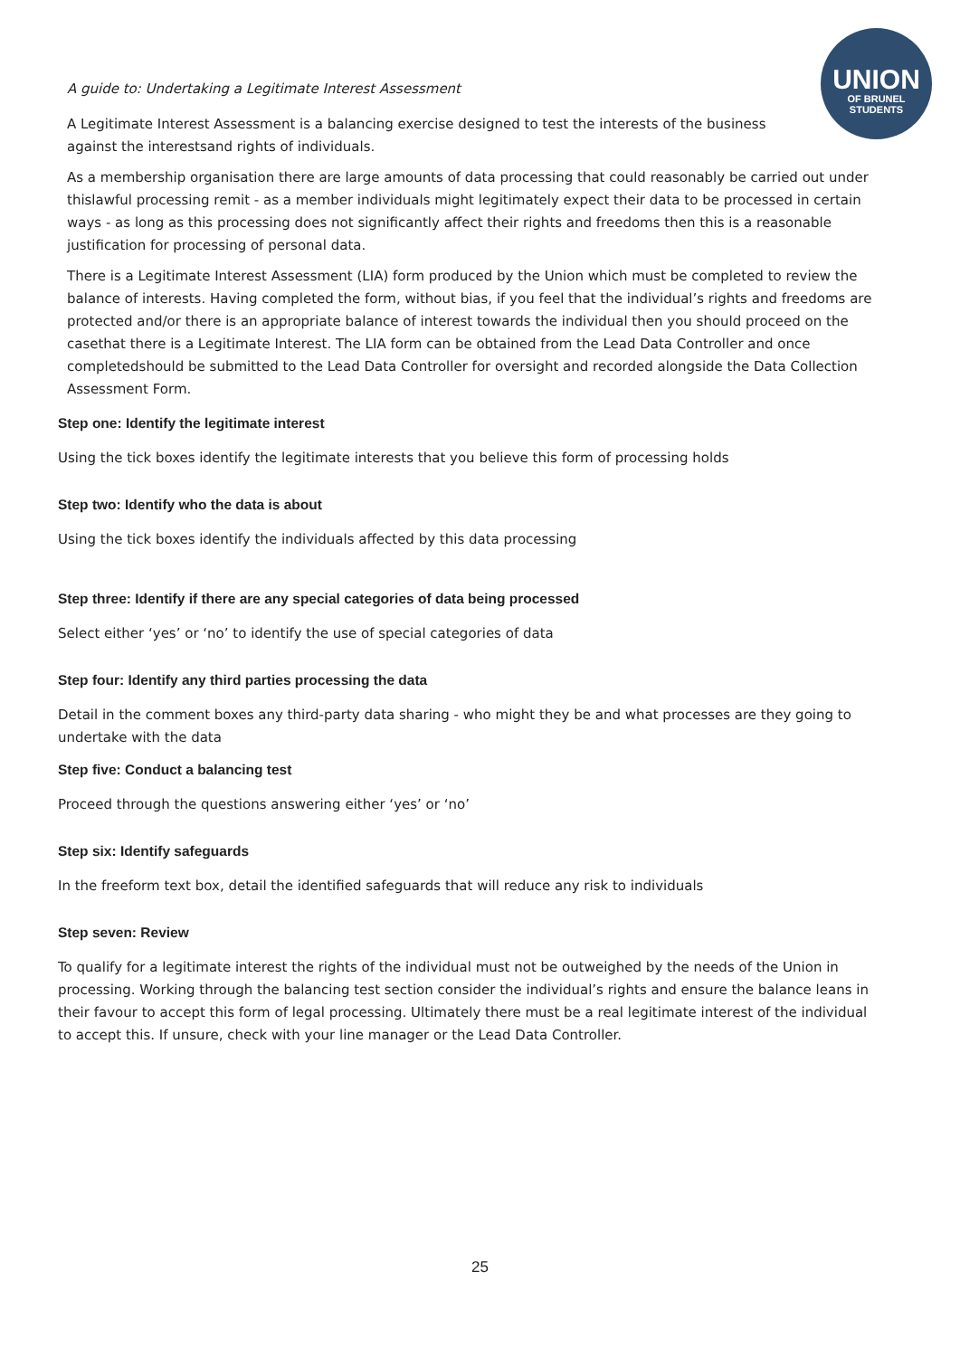UNION
OF BRUNEL
STUDENTS
A guide to: Undertaking a Legitimate Interest Assessment
A Legitimate Interest Assessment is a balancing exercise designed to test the interests of the business
against the interestsand rights of individuals.
As a membership organisation there are large amounts of data processing that could reasonably be carried out under thislawful processing remit - as a member individuals might legitimately expect their data to be processed in certain ways - as long as this processing does not significantly affect their rights and freedoms then this is a reasonable justification for processing of personal data.
There is a Legitimate Interest Assessment (LIA) form produced by the Union which must be completed to review the balance of interests. Having completed the form, without bias, if you feel that the individual’s rights and freedoms are protected and/or there is an appropriate balance of interest towards the individual then you should proceed on the casethat there is a Legitimate Interest. The LIA form can be obtained from the Lead Data Controller and once completedshould be submitted to the Lead Data Controller for oversight and recorded alongside the Data Collection Assessment Form.
Step one: Identify the legitimate interest
Using the tick boxes identify the legitimate interests that you believe this form of processing holds
Step two: Identify who the data is about
Using the tick boxes identify the individuals affected by this data processing
Step three: Identify if there are any special categories of data being processed
Select either ‘yes’ or ‘no’ to identify the use of special categories of data
Step four: Identify any third parties processing the data
Detail in the comment boxes any third-party data sharing - who might they be and what processes are they going to undertake with the data
Step five: Conduct a balancing test
Proceed through the questions answering either ‘yes’ or ‘no’
Step six: Identify safeguards
In the freeform text box, detail the identified safeguards that will reduce any risk to individuals
Step seven: Review
To qualify for a legitimate interest the rights of the individual must not be outweighed by the needs of the Union in processing. Working through the balancing test section consider the individual’s rights and ensure the balance leans in their favour to accept this form of legal processing. Ultimately there must be a real legitimate interest of the individual to accept this. If unsure, check with your line manager or the Lead Data Controller.
25